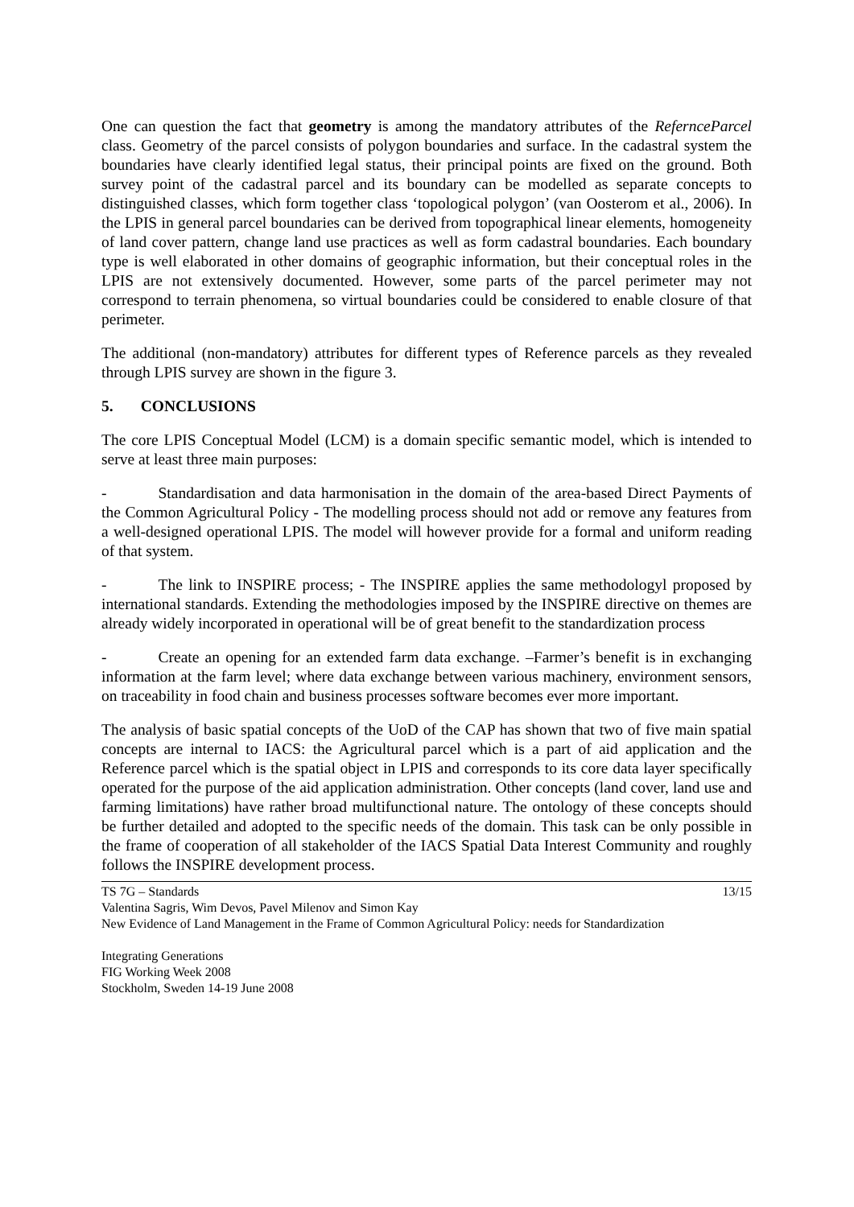One can question the fact that geometry is among the mandatory attributes of the RefernceParcel class. Geometry of the parcel consists of polygon boundaries and surface. In the cadastral system the boundaries have clearly identified legal status, their principal points are fixed on the ground. Both survey point of the cadastral parcel and its boundary can be modelled as separate concepts to distinguished classes, which form together class ‘topological polygon’ (van Oosterom et al., 2006). In the LPIS in general parcel boundaries can be derived from topographical linear elements, homogeneity of land cover pattern, change land use practices as well as form cadastral boundaries. Each boundary type is well elaborated in other domains of geographic information, but their conceptual roles in the LPIS are not extensively documented. However, some parts of the parcel perimeter may not correspond to terrain phenomena, so virtual boundaries could be considered to enable closure of that perimeter.
The additional (non-mandatory) attributes for different types of Reference parcels as they revealed through LPIS survey are shown in the figure 3.
5. CONCLUSIONS
The core LPIS Conceptual Model (LCM) is a domain specific semantic model, which is intended to serve at least three main purposes:
- Standardisation and data harmonisation in the domain of the area-based Direct Payments of the Common Agricultural Policy - The modelling process should not add or remove any features from a well-designed operational LPIS. The model will however provide for a formal and uniform reading of that system.
- The link to INSPIRE process; - The INSPIRE applies the same methodologyl proposed by international standards. Extending the methodologies imposed by the INSPIRE directive on themes are already widely incorporated in operational will be of great benefit to the standardization process
- Create an opening for an extended farm data exchange. –Farmer’s benefit is in exchanging information at the farm level; where data exchange between various machinery, environment sensors, on traceability in food chain and business processes software becomes ever more important.
The analysis of basic spatial concepts of the UoD of the CAP has shown that two of five main spatial concepts are internal to IACS: the Agricultural parcel which is a part of aid application and the Reference parcel which is the spatial object in LPIS and corresponds to its core data layer specifically operated for the purpose of the aid application administration. Other concepts (land cover, land use and farming limitations) have rather broad multifunctional nature. The ontology of these concepts should be further detailed and adopted to the specific needs of the domain. This task can be only possible in the frame of cooperation of all stakeholder of the IACS Spatial Data Interest Community and roughly follows the INSPIRE development process.
TS 7G – Standards 13/15
Valentina Sagris, Wim Devos, Pavel Milenov and Simon Kay
New Evidence of Land Management in the Frame of Common Agricultural Policy: needs for Standardization
Integrating Generations
FIG Working Week 2008
Stockholm, Sweden 14-19 June 2008